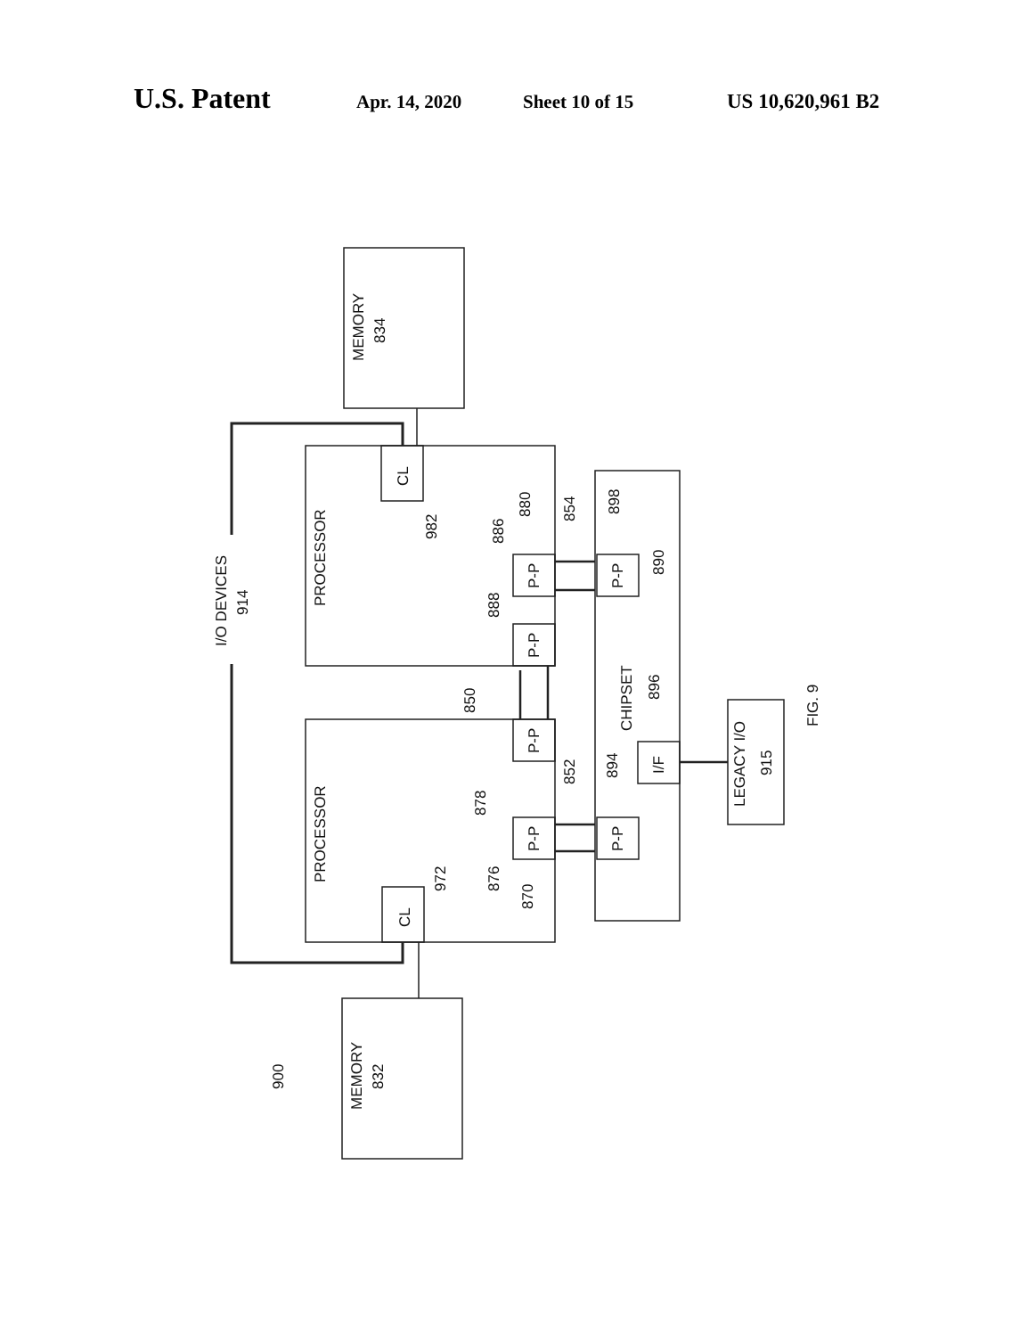U.S. Patent Apr. 14, 2020 Sheet 10 of 15 US 10,620,961 B2
MEMORY
834
MEMORY
832
PROCESSOR
PROCESSOR
I/O DEVICES
914
CHIPSET
896
LEGACY I/O
915
CL
CL
P-P
P-P
P-P
P-P
P-P
P-P
I/F
880
870
890
982
972
886
888
878
876
854
852
898
894
850
900
FIG. 9